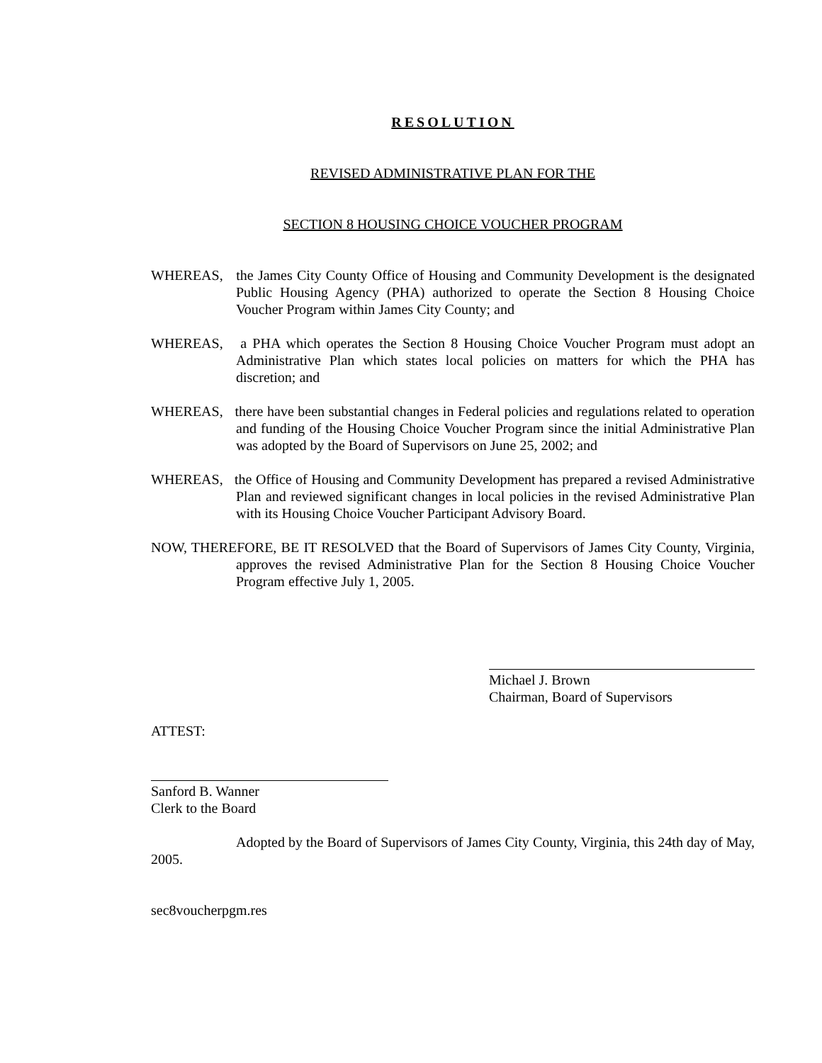RESOLUTION
REVISED ADMINISTRATIVE PLAN FOR THE
SECTION 8 HOUSING CHOICE VOUCHER PROGRAM
WHEREAS, the James City County Office of Housing and Community Development is the designated Public Housing Agency (PHA) authorized to operate the Section 8 Housing Choice Voucher Program within James City County; and
WHEREAS, a PHA which operates the Section 8 Housing Choice Voucher Program must adopt an Administrative Plan which states local policies on matters for which the PHA has discretion; and
WHEREAS, there have been substantial changes in Federal policies and regulations related to operation and funding of the Housing Choice Voucher Program since the initial Administrative Plan was adopted by the Board of Supervisors on June 25, 2002; and
WHEREAS, the Office of Housing and Community Development has prepared a revised Administrative Plan and reviewed significant changes in local policies in the revised Administrative Plan with its Housing Choice Voucher Participant Advisory Board.
NOW, THEREFORE, BE IT RESOLVED that the Board of Supervisors of James City County, Virginia, approves the revised Administrative Plan for the Section 8 Housing Choice Voucher Program effective July 1, 2005.
Michael J. Brown
Chairman, Board of Supervisors
ATTEST:
Sanford B. Wanner
Clerk to the Board
Adopted by the Board of Supervisors of James City County, Virginia, this 24th day of May, 2005.
sec8voucherpgm.res